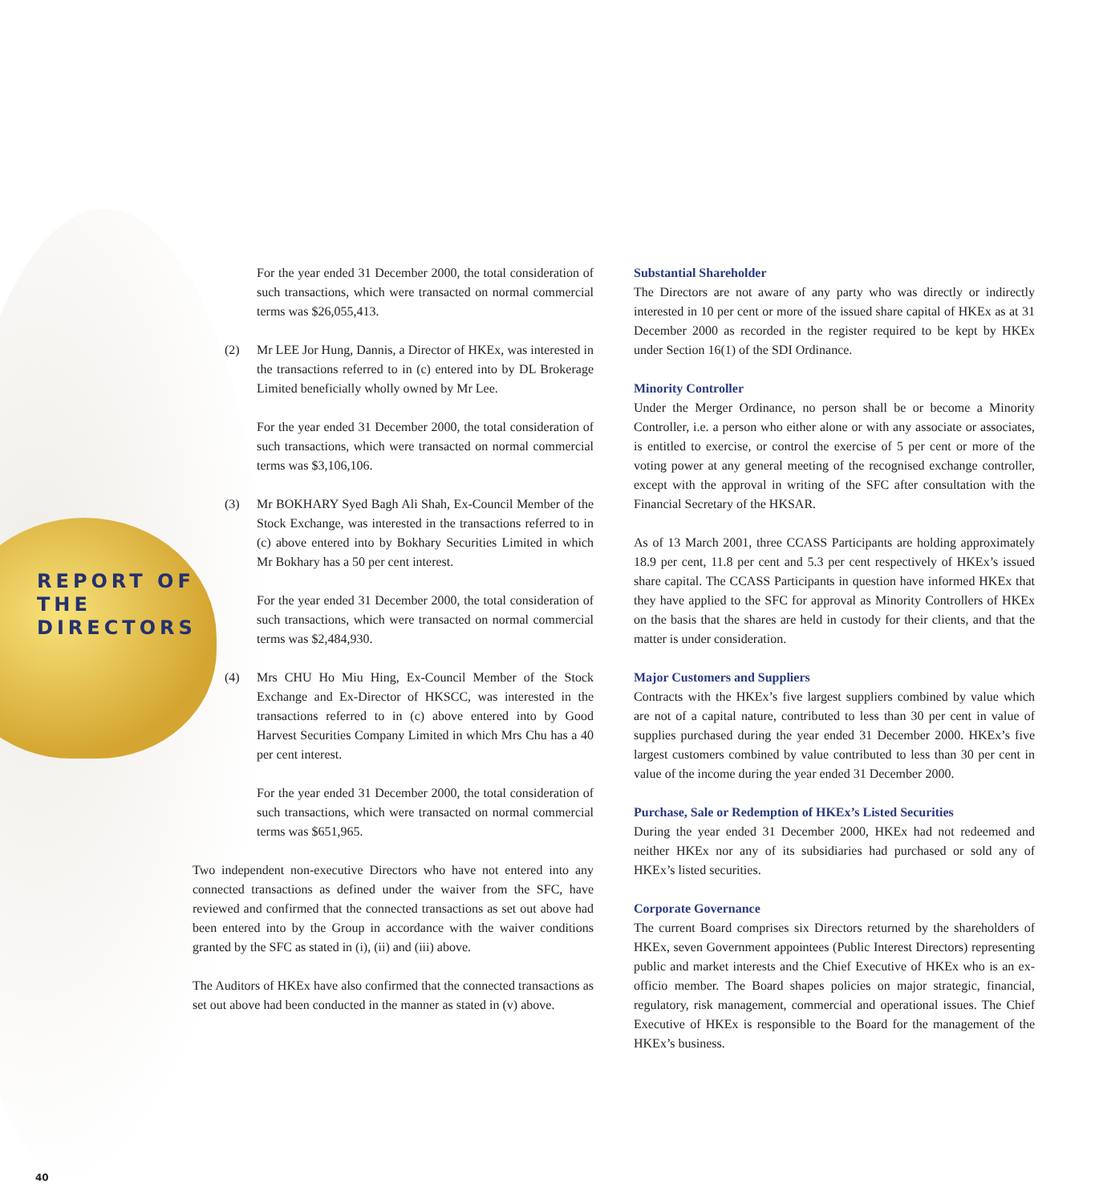REPORT OF
THE
DIRECTORS
For the year ended 31 December 2000, the total consideration of such transactions, which were transacted on normal commercial terms was $26,055,413.
(2) Mr LEE Jor Hung, Dannis, a Director of HKEx, was interested in the transactions referred to in (c) entered into by DL Brokerage Limited beneficially wholly owned by Mr Lee.
For the year ended 31 December 2000, the total consideration of such transactions, which were transacted on normal commercial terms was $3,106,106.
(3) Mr BOKHARY Syed Bagh Ali Shah, Ex-Council Member of the Stock Exchange, was interested in the transactions referred to in (c) above entered into by Bokhary Securities Limited in which Mr Bokhary has a 50 per cent interest.
For the year ended 31 December 2000, the total consideration of such transactions, which were transacted on normal commercial terms was $2,484,930.
(4) Mrs CHU Ho Miu Hing, Ex-Council Member of the Stock Exchange and Ex-Director of HKSCC, was interested in the transactions referred to in (c) above entered into by Good Harvest Securities Company Limited in which Mrs Chu has a 40 per cent interest.
For the year ended 31 December 2000, the total consideration of such transactions, which were transacted on normal commercial terms was $651,965.
Two independent non-executive Directors who have not entered into any connected transactions as defined under the waiver from the SFC, have reviewed and confirmed that the connected transactions as set out above had been entered into by the Group in accordance with the waiver conditions granted by the SFC as stated in (i), (ii) and (iii) above.
The Auditors of HKEx have also confirmed that the connected transactions as set out above had been conducted in the manner as stated in (v) above.
Substantial Shareholder
The Directors are not aware of any party who was directly or indirectly interested in 10 per cent or more of the issued share capital of HKEx as at 31 December 2000 as recorded in the register required to be kept by HKEx under Section 16(1) of the SDI Ordinance.
Minority Controller
Under the Merger Ordinance, no person shall be or become a Minority Controller, i.e. a person who either alone or with any associate or associates, is entitled to exercise, or control the exercise of 5 per cent or more of the voting power at any general meeting of the recognised exchange controller, except with the approval in writing of the SFC after consultation with the Financial Secretary of the HKSAR.
As of 13 March 2001, three CCASS Participants are holding approximately 18.9 per cent, 11.8 per cent and 5.3 per cent respectively of HKEx’s issued share capital. The CCASS Participants in question have informed HKEx that they have applied to the SFC for approval as Minority Controllers of HKEx on the basis that the shares are held in custody for their clients, and that the matter is under consideration.
Major Customers and Suppliers
Contracts with the HKEx’s five largest suppliers combined by value which are not of a capital nature, contributed to less than 30 per cent in value of supplies purchased during the year ended 31 December 2000. HKEx’s five largest customers combined by value contributed to less than 30 per cent in value of the income during the year ended 31 December 2000.
Purchase, Sale or Redemption of HKEx’s Listed Securities
During the year ended 31 December 2000, HKEx had not redeemed and neither HKEx nor any of its subsidiaries had purchased or sold any of HKEx’s listed securities.
Corporate Governance
The current Board comprises six Directors returned by the shareholders of HKEx, seven Government appointees (Public Interest Directors) representing public and market interests and the Chief Executive of HKEx who is an ex-officio member. The Board shapes policies on major strategic, financial, regulatory, risk management, commercial and operational issues. The Chief Executive of HKEx is responsible to the Board for the management of the HKEx’s business.
40